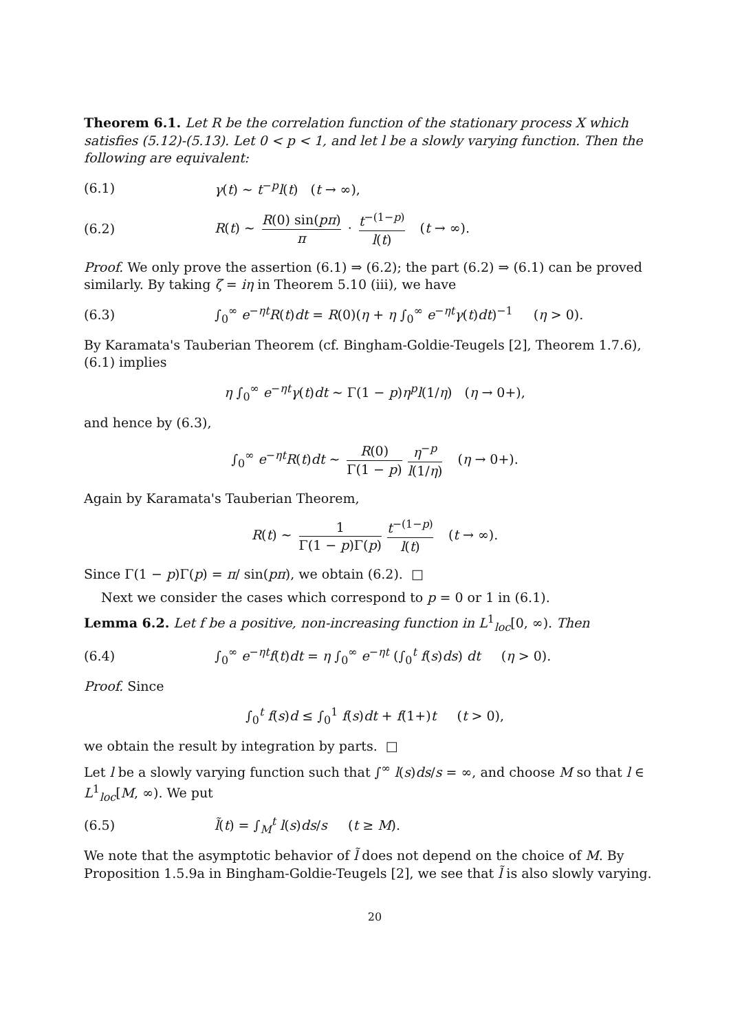Theorem 6.1. Let R be the correlation function of the stationary process X which satisfies (5.12)-(5.13). Let 0 < p < 1, and let l be a slowly varying function. Then the following are equivalent:
(6.1) γ(t) ~ t<sup>−p</sup>l(t) (t → ∞),
(6.2) R(t) ~ R(0) sin(pπ) π · t<sup>−(1−p)</sup> l(t) (t → ∞).
Proof. We only prove the assertion (6.1) ⇒ (6.2); the part (6.2) ⇒ (6.1) can be proved similarly. By taking ζ = iη in Theorem 5.10 (iii), we have
(6.3) ∫<sub>0</sub><sup>∞</sup> e<sup>−ηt</sup>R(t)dt = R(0)(η + η ∫<sub>0</sub><sup>∞</sup> e<sup>−ηt</sup>γ(t)dt)<sup>−1</sup> (η > 0).
By Karamata's Tauberian Theorem (cf. Bingham-Goldie-Teugels [2], Theorem 1.7.6), (6.1) implies
η ∫<sub>0</sub><sup>∞</sup> e<sup>−ηt</sup>γ(t)dt ~ Γ(1 − p)η<sup>p</sup>l(1/η) (η → 0+),
and hence by (6.3),
∫<sub>0</sub><sup>∞</sup> e<sup>−ηt</sup>R(t)dt ~ R(0) Γ(1 − p) η<sup>−p</sup> l(1/η) (η → 0+).
Again by Karamata's Tauberian Theorem,
R(t) ~ 1 Γ(1 − p)Γ(p) t<sup>−(1−p)</sup> l(t) (t → ∞).
Since Γ(1 − p)Γ(p) = π/ sin(pπ), we obtain (6.2). □
Next we consider the cases which correspond to p = 0 or 1 in (6.1).
Lemma 6.2. Let f be a positive, non-increasing function in L<sup>1</sup><sub>loc</sub>[0, ∞). Then
(6.4) ∫<sub>0</sub><sup>∞</sup> e<sup>−ηt</sup>f(t)dt = η ∫<sub>0</sub><sup>∞</sup> e<sup>−ηt</sup> (∫<sub>0</sub><sup>t</sup> f(s)ds) dt (η > 0).
Proof. Since
∫<sub>0</sub><sup>t</sup> f(s)d ≤ ∫<sub>0</sub><sup>1</sup> f(s)dt + f(1+)t (t > 0),
we obtain the result by integration by parts. □
Let l be a slowly varying function such that ∫<sup>∞</sup> l(s)ds/s = ∞, and choose M so that l ∈ L<sup>1</sup><sub>loc</sub>[M, ∞). We put
(6.5) l̃(t) = ∫<sub>M</sub><sup>t</sup> l(s)ds/s (t ≥ M).
We note that the asymptotic behavior of l̃ does not depend on the choice of M. By Proposition 1.5.9a in Bingham-Goldie-Teugels [2], we see that l̃ is also slowly varying.
20